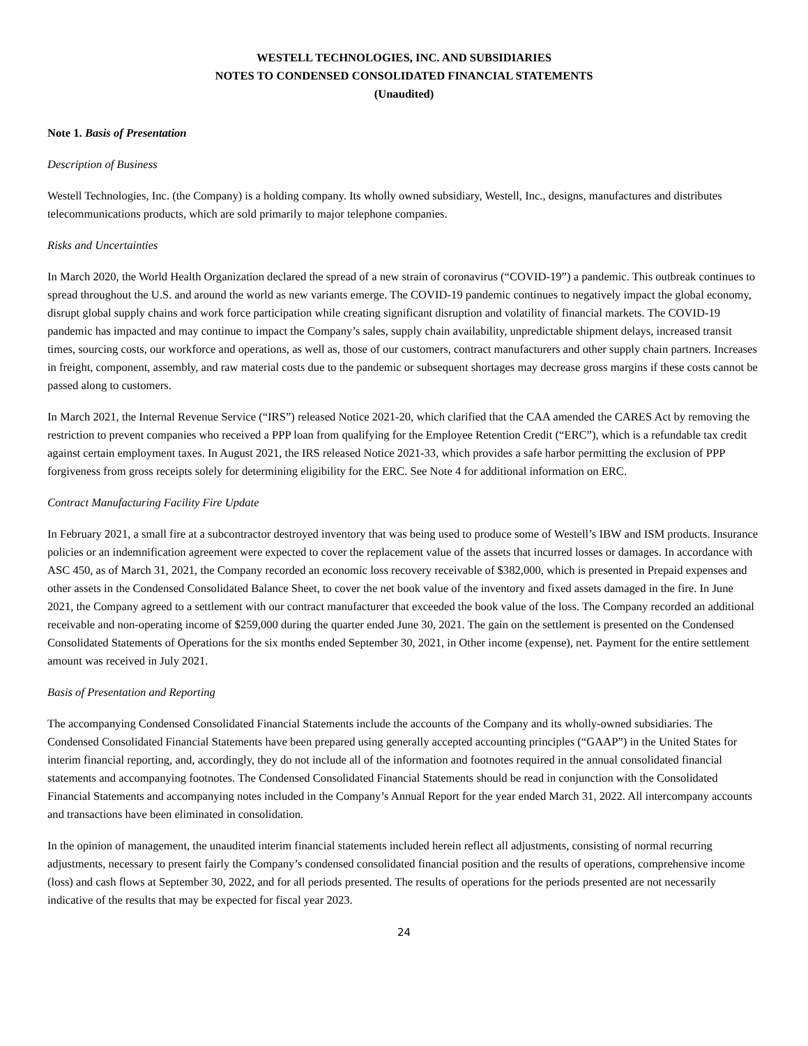WESTELL TECHNOLOGIES, INC. AND SUBSIDIARIES
NOTES TO CONDENSED CONSOLIDATED FINANCIAL STATEMENTS
(Unaudited)
Note 1. Basis of Presentation
Description of Business
Westell Technologies, Inc. (the Company) is a holding company. Its wholly owned subsidiary, Westell, Inc., designs, manufactures and distributes telecommunications products, which are sold primarily to major telephone companies.
Risks and Uncertainties
In March 2020, the World Health Organization declared the spread of a new strain of coronavirus (“COVID-19”) a pandemic. This outbreak continues to spread throughout the U.S. and around the world as new variants emerge. The COVID-19 pandemic continues to negatively impact the global economy, disrupt global supply chains and work force participation while creating significant disruption and volatility of financial markets. The COVID-19 pandemic has impacted and may continue to impact the Company’s sales, supply chain availability, unpredictable shipment delays, increased transit times, sourcing costs, our workforce and operations, as well as, those of our customers, contract manufacturers and other supply chain partners. Increases in freight, component, assembly, and raw material costs due to the pandemic or subsequent shortages may decrease gross margins if these costs cannot be passed along to customers.
In March 2021, the Internal Revenue Service (“IRS”) released Notice 2021-20, which clarified that the CAA amended the CARES Act by removing the restriction to prevent companies who received a PPP loan from qualifying for the Employee Retention Credit (“ERC”), which is a refundable tax credit against certain employment taxes. In August 2021, the IRS released Notice 2021-33, which provides a safe harbor permitting the exclusion of PPP forgiveness from gross receipts solely for determining eligibility for the ERC. See Note 4 for additional information on ERC.
Contract Manufacturing Facility Fire Update
In February 2021, a small fire at a subcontractor destroyed inventory that was being used to produce some of Westell’s IBW and ISM products. Insurance policies or an indemnification agreement were expected to cover the replacement value of the assets that incurred losses or damages. In accordance with ASC 450, as of March 31, 2021, the Company recorded an economic loss recovery receivable of $382,000, which is presented in Prepaid expenses and other assets in the Condensed Consolidated Balance Sheet, to cover the net book value of the inventory and fixed assets damaged in the fire. In June 2021, the Company agreed to a settlement with our contract manufacturer that exceeded the book value of the loss. The Company recorded an additional receivable and non-operating income of $259,000 during the quarter ended June 30, 2021. The gain on the settlement is presented on the Condensed Consolidated Statements of Operations for the six months ended September 30, 2021, in Other income (expense), net. Payment for the entire settlement amount was received in July 2021.
Basis of Presentation and Reporting
The accompanying Condensed Consolidated Financial Statements include the accounts of the Company and its wholly-owned subsidiaries. The Condensed Consolidated Financial Statements have been prepared using generally accepted accounting principles (“GAAP”) in the United States for interim financial reporting, and, accordingly, they do not include all of the information and footnotes required in the annual consolidated financial statements and accompanying footnotes. The Condensed Consolidated Financial Statements should be read in conjunction with the Consolidated Financial Statements and accompanying notes included in the Company’s Annual Report for the year ended March 31, 2022. All intercompany accounts and transactions have been eliminated in consolidation.
In the opinion of management, the unaudited interim financial statements included herein reflect all adjustments, consisting of normal recurring adjustments, necessary to present fairly the Company’s condensed consolidated financial position and the results of operations, comprehensive income (loss) and cash flows at September 30, 2022, and for all periods presented. The results of operations for the periods presented are not necessarily indicative of the results that may be expected for fiscal year 2023.
24